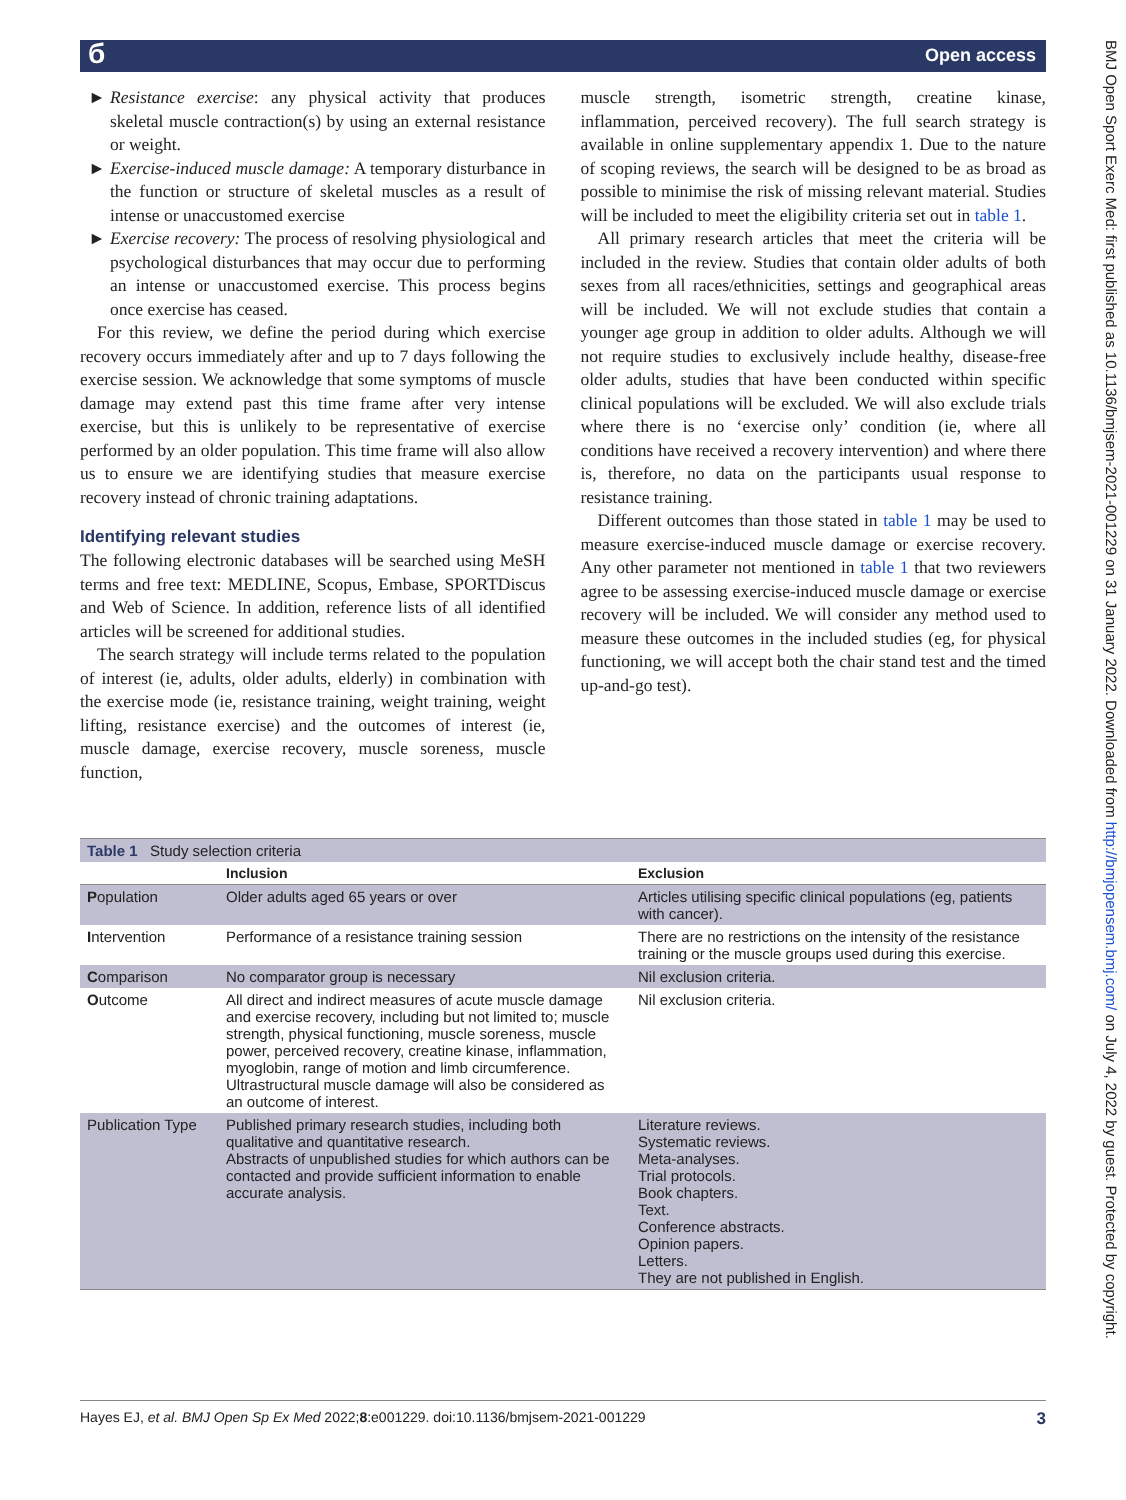Open access б
Resistance exercise: any physical activity that produces skeletal muscle contraction(s) by using an external resistance or weight.
Exercise-induced muscle damage: A temporary disturbance in the function or structure of skeletal muscles as a result of intense or unaccustomed exercise
Exercise recovery: The process of resolving physiological and psychological disturbances that may occur due to performing an intense or unaccustomed exercise. This process begins once exercise has ceased.
For this review, we define the period during which exercise recovery occurs immediately after and up to 7 days following the exercise session. We acknowledge that some symptoms of muscle damage may extend past this time frame after very intense exercise, but this is unlikely to be representative of exercise performed by an older population. This time frame will also allow us to ensure we are identifying studies that measure exercise recovery instead of chronic training adaptations.
Identifying relevant studies
The following electronic databases will be searched using MeSH terms and free text: MEDLINE, Scopus, Embase, SPORTDiscus and Web of Science. In addition, reference lists of all identified articles will be screened for additional studies.
The search strategy will include terms related to the population of interest (ie, adults, older adults, elderly) in combination with the exercise mode (ie, resistance training, weight training, weight lifting, resistance exercise) and the outcomes of interest (ie, muscle damage, exercise recovery, muscle soreness, muscle function,
muscle strength, isometric strength, creatine kinase, inflammation, perceived recovery). The full search strategy is available in online supplementary appendix 1. Due to the nature of scoping reviews, the search will be designed to be as broad as possible to minimise the risk of missing relevant material. Studies will be included to meet the eligibility criteria set out in table 1.
All primary research articles that meet the criteria will be included in the review. Studies that contain older adults of both sexes from all races/ethnicities, settings and geographical areas will be included. We will not exclude studies that contain a younger age group in addition to older adults. Although we will not require studies to exclusively include healthy, disease-free older adults, studies that have been conducted within specific clinical populations will be excluded. We will also exclude trials where there is no ‘exercise only’ condition (ie, where all conditions have received a recovery intervention) and where there is, therefore, no data on the participants usual response to resistance training.
Different outcomes than those stated in table 1 may be used to measure exercise-induced muscle damage or exercise recovery. Any other parameter not mentioned in table 1 that two reviewers agree to be assessing exercise-induced muscle damage or exercise recovery will be included. We will consider any method used to measure these outcomes in the included studies (eg, for physical functioning, we will accept both the chair stand test and the timed up-and-go test).
| Table 1 Study selection criteria | | |
| | Inclusion | Exclusion |
| P opulation | Older adults aged 65 years or over | Articles utilising specific clinical populations (eg, patients with cancer). |
| I ntervention | Performance of a resistance training session | There are no restrictions on the intensity of the resistance training or the muscle groups used during this exercise. |
| C omparison | No comparator group is necessary | Nil exclusion criteria. |
| O utcome | All direct and indirect measures of acute muscle damage and exercise recovery, including but not limited to; muscle strength, physical functioning, muscle soreness, muscle power, perceived recovery, creatine kinase, inflammation, myoglobin, range of motion and limb circumference. Ultrastructural muscle damage will also be considered as an outcome of interest. | Nil exclusion criteria. |
| Publication Type | Published primary research studies, including both qualitative and quantitative research. Abstracts of unpublished studies for which authors can be contacted and provide sufficient information to enable accurate analysis. | Literature reviews. Systematic reviews. Meta-analyses. Trial protocols. Book chapters. Text. Conference abstracts. Opinion papers. Letters. They are not published in English. |
Hayes EJ, et al. BMJ Open Sp Ex Med 2022;8:e001229. doi:10.1136/bmjsem-2021-001229 3
BMJ Open Sport Exerc Med: first published as 10.1136/bmjsem-2021-001229 on 31 January 2022. Downloaded from http://bmjopensem.bmj.com/ on July 4, 2022 by guest. Protected by copyright.